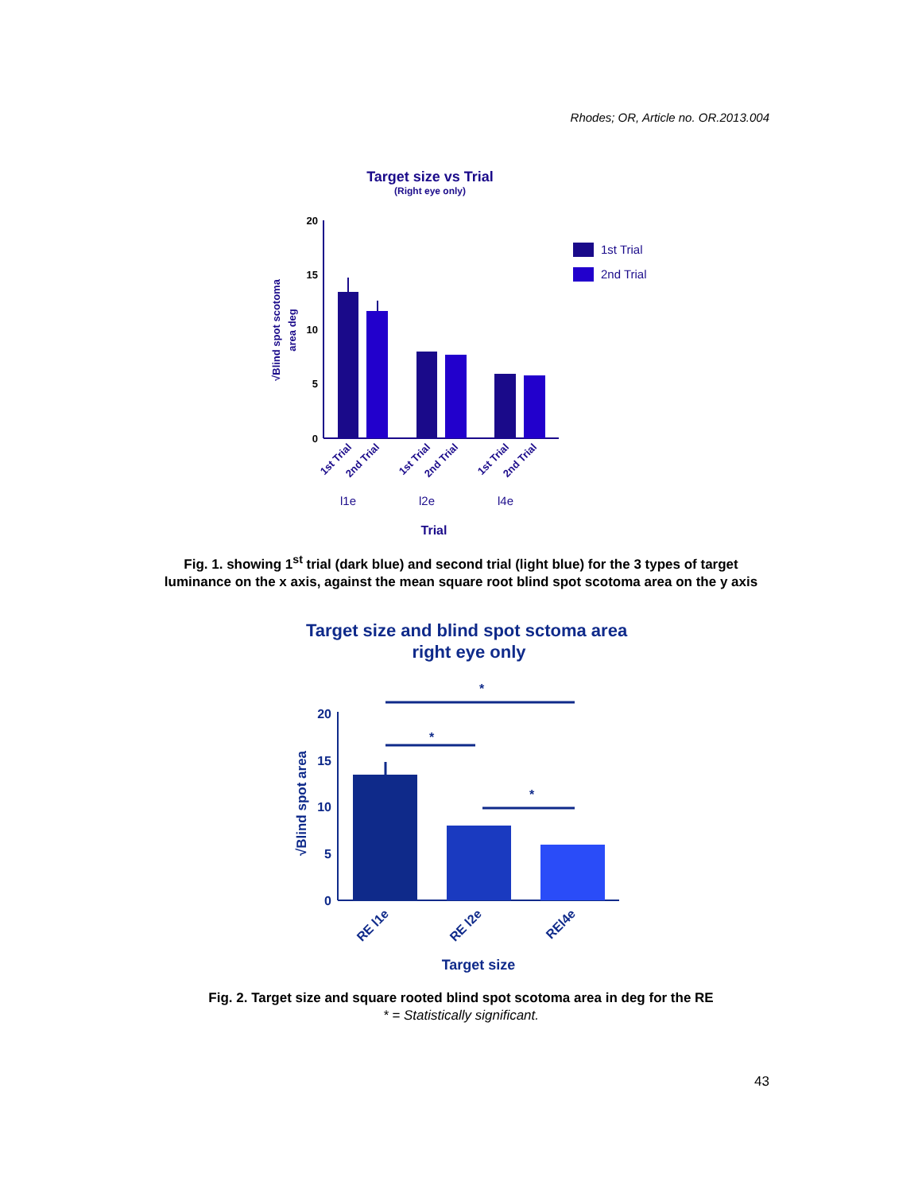Rhodes; OR, Article no. OR.2013.004
Target size vs Trial
(Right eye only)
20
15
10
5
0
√Blind spot scotoma
area deg
1st Trial
2nd Trial
1st Trial
2nd Trial
1st Trial
2nd Trial
1st Trial
2nd Trial
l1e
l2e
l4e
Trial
Fig. 1. showing 1<sup>st</sup> trial (dark blue) and second trial (light blue) for the 3 types of target luminance on the x axis, against the mean square root blind spot scotoma area on the y axis
Target size and blind spot sctoma area
right eye only
*
*
*
20
15
10
5
0
√Blind spot area
RE l1e
RE l2e
REl4e
Target size
Fig. 2. Target size and square rooted blind spot scotoma area in deg for the RE
* = Statistically significant.
43